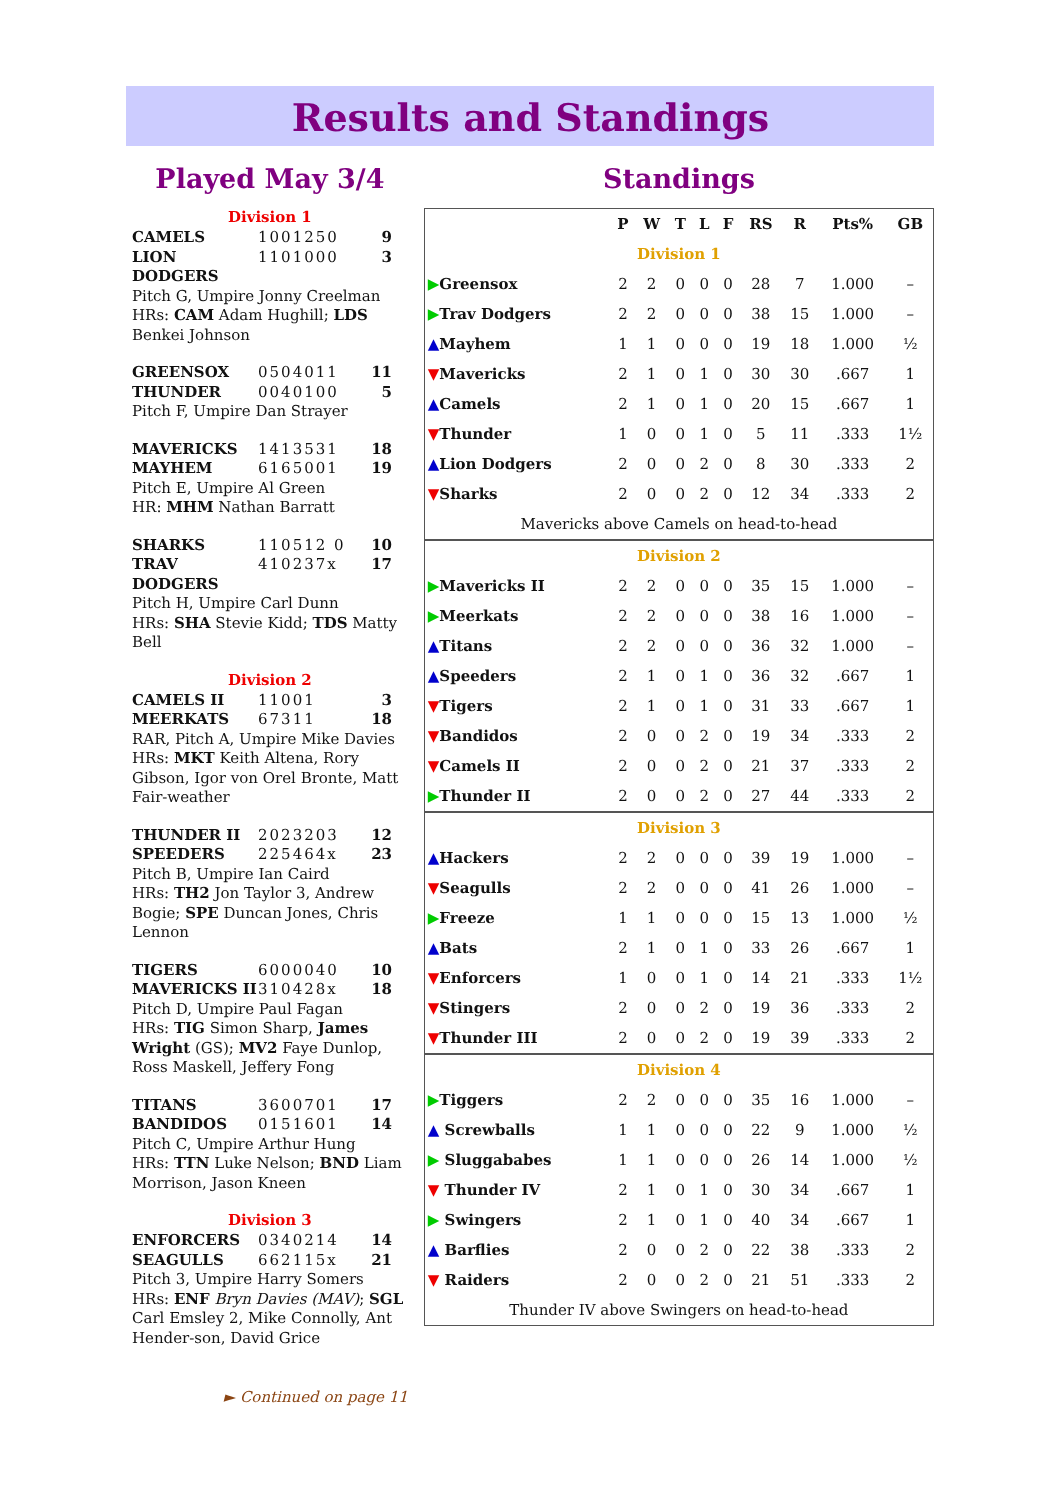Results and Standings
Played May 3/4
Division 1
CAMELS 1001250 9
LION DODGERS 1101000 3
Pitch G, Umpire Jonny Creelman
HRs: CAM Adam Hughill; LDS Benkei Johnson
GREENSOX 0504011 11
THUNDER 0040100 5
Pitch F, Umpire Dan Strayer
MAVERICKS 1413531 18
MAYHEM 6165001 19
Pitch E, Umpire Al Green
HR: MHM Nathan Barratt
SHARKS 110512 0 10
TRAV DODGERS 410237x 17
Pitch H, Umpire Carl Dunn
HRs: SHA Stevie Kidd; TDS Matty Bell
Division 2
CAMELS II 11001 3
MEERKATS 67311 18
RAR, Pitch A, Umpire Mike Davies
HRs: MKT Keith Altena, Rory Gibson, Igor von Orel Bronte, Matt Fair-weather
THUNDER II 2023203 12
SPEEDERS 225464x 23
Pitch B, Umpire Ian Caird
HRs: TH2 Jon Taylor 3, Andrew Bogie; SPE Duncan Jones, Chris Lennon
TIGERS 6000040 10
MAVERICKS II 310428x 18
Pitch D, Umpire Paul Fagan
HRs: TIG Simon Sharp, James Wright (GS); MV2 Faye Dunlop, Ross Maskell, Jeffery Fong
TITANS 3600701 17
BANDIDOS 0151601 14
Pitch C, Umpire Arthur Hung
HRs: TTN Luke Nelson; BND Liam Morrison, Jason Kneen
Division 3
ENFORCERS 0340214 14
SEAGULLS 662115x 21
Pitch 3, Umpire Harry Somers
HRs: ENF Bryn Davies (MAV); SGL Carl Emsley 2, Mike Connolly, Ant Hender-son, David Grice
► Continued on page 11
Standings
| | P | W | T | L | F | RS | R | Pts% | GB |
| --- | --- | --- | --- | --- | --- | --- | --- | --- | --- |
| Division 1 | | | | | | | | | |
| ▶ Greensox | 2 | 2 | 0 | 0 | 0 | 28 | 7 | 1.000 | – |
| ▶ Trav Dodgers | 2 | 2 | 0 | 0 | 0 | 38 | 15 | 1.000 | – |
| ▲ Mayhem | 1 | 1 | 0 | 0 | 0 | 19 | 18 | 1.000 | ½ |
| ▼ Mavericks | 2 | 1 | 0 | 1 | 0 | 30 | 30 | .667 | 1 |
| ▲ Camels | 2 | 1 | 0 | 1 | 0 | 20 | 15 | .667 | 1 |
| ▼ Thunder | 1 | 0 | 0 | 1 | 0 | 5 | 11 | .333 | 1½ |
| ▲ Lion Dodgers | 2 | 0 | 0 | 2 | 0 | 8 | 30 | .333 | 2 |
| ▼ Sharks | 2 | 0 | 0 | 2 | 0 | 12 | 34 | .333 | 2 |
| Mavericks above Camels on head-to-head | | | | | | | | | |
| Division 2 | | | | | | | | | |
| ▶ Mavericks II | 2 | 2 | 0 | 0 | 0 | 35 | 15 | 1.000 | – |
| ▶ Meerkats | 2 | 2 | 0 | 0 | 0 | 38 | 16 | 1.000 | – |
| ▲ Titans | 2 | 2 | 0 | 0 | 0 | 36 | 32 | 1.000 | – |
| ▲ Speeders | 2 | 1 | 0 | 1 | 0 | 36 | 32 | .667 | 1 |
| ▼ Tigers | 2 | 1 | 0 | 1 | 0 | 31 | 33 | .667 | 1 |
| ▼ Bandidos | 2 | 0 | 0 | 2 | 0 | 19 | 34 | .333 | 2 |
| ▼ Camels II | 2 | 0 | 0 | 2 | 0 | 21 | 37 | .333 | 2 |
| ▶ Thunder II | 2 | 0 | 0 | 2 | 0 | 27 | 44 | .333 | 2 |
| Division 3 | | | | | | | | | |
| ▲ Hackers | 2 | 2 | 0 | 0 | 0 | 39 | 19 | 1.000 | – |
| ▼ Seagulls | 2 | 2 | 0 | 0 | 0 | 41 | 26 | 1.000 | – |
| ▶ Freeze | 1 | 1 | 0 | 0 | 0 | 15 | 13 | 1.000 | ½ |
| ▲ Bats | 2 | 1 | 0 | 1 | 0 | 33 | 26 | .667 | 1 |
| ▼ Enforcers | 1 | 0 | 0 | 1 | 0 | 14 | 21 | .333 | 1½ |
| ▼ Stingers | 2 | 0 | 0 | 2 | 0 | 19 | 36 | .333 | 2 |
| ▼ Thunder III | 2 | 0 | 0 | 2 | 0 | 19 | 39 | .333 | 2 |
| Division 4 | | | | | | | | | |
| ▶ Tiggers | 2 | 2 | 0 | 0 | 0 | 35 | 16 | 1.000 | – |
| ▲ Screwballs | 1 | 1 | 0 | 0 | 0 | 22 | 9 | 1.000 | ½ |
| ▶ Sluggababes | 1 | 1 | 0 | 0 | 0 | 26 | 14 | 1.000 | ½ |
| ▼ Thunder IV | 2 | 1 | 0 | 1 | 0 | 30 | 34 | .667 | 1 |
| ▶ Swingers | 2 | 1 | 0 | 1 | 0 | 40 | 34 | .667 | 1 |
| ▲ Barflies | 2 | 0 | 0 | 2 | 0 | 22 | 38 | .333 | 2 |
| ▼ Raiders | 2 | 0 | 0 | 2 | 0 | 21 | 51 | .333 | 2 |
| Thunder IV above Swingers on head-to-head | | | | | | | | | |